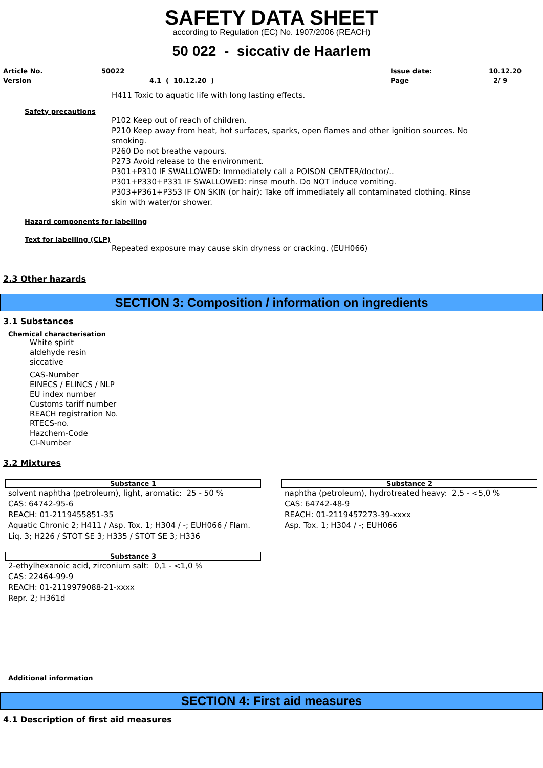SAFETY DATA SHEET
according to Regulation (EC) No. 1907/2006 (REACH)
50 022 - siccativ de Haarlem
| Article No. | 50022 | Issue date: | 10.12.20 |
| Version | 4.1 ( 10.12.20 ) | Page | 2/ 9 |
H411 Toxic to aquatic life with long lasting effects.
Safety precautions
P102 Keep out of reach of children.
P210 Keep away from heat, hot surfaces, sparks, open flames and other ignition sources. No smoking.
P260 Do not breathe vapours.
P273 Avoid release to the environment.
P301+P310 IF SWALLOWED: Immediately call a POISON CENTER/doctor/..
P301+P330+P331 IF SWALLOWED: rinse mouth. Do NOT induce vomiting.
P303+P361+P353 IF ON SKIN (or hair): Take off immediately all contaminated clothing. Rinse skin with water/or shower.
Hazard components for labelling
Text for labelling (CLP)
Repeated exposure may cause skin dryness or cracking. (EUH066)
2.3 Other hazards
SECTION 3: Composition / information on ingredients
3.1 Substances
Chemical characterisation
White spirit
aldehyde resin
siccative
CAS-Number
EINECS / ELINCS / NLP
EU index number
Customs tariff number
REACH registration No.
RTECS-no.
Hazchem-Code
CI-Number
3.2 Mixtures
Substance 1
solvent naphtha (petroleum), light, aromatic: 25 - 50 %
CAS: 64742-95-6
REACH: 01-2119455851-35
Aquatic Chronic 2; H411 / Asp. Tox. 1; H304 / -; EUH066 / Flam. Liq. 3; H226 / STOT SE 3; H335 / STOT SE 3; H336
Substance 2
naphtha (petroleum), hydrotreated heavy: 2,5 - <5,0 %
CAS: 64742-48-9
REACH: 01-2119457273-39-xxxx
Asp. Tox. 1; H304 / -; EUH066
Substance 3
2-ethylhexanoic acid, zirconium salt: 0,1 - <1,0 %
CAS: 22464-99-9
REACH: 01-2119979088-21-xxxx
Repr. 2; H361d
Additional information
SECTION 4: First aid measures
4.1 Description of first aid measures